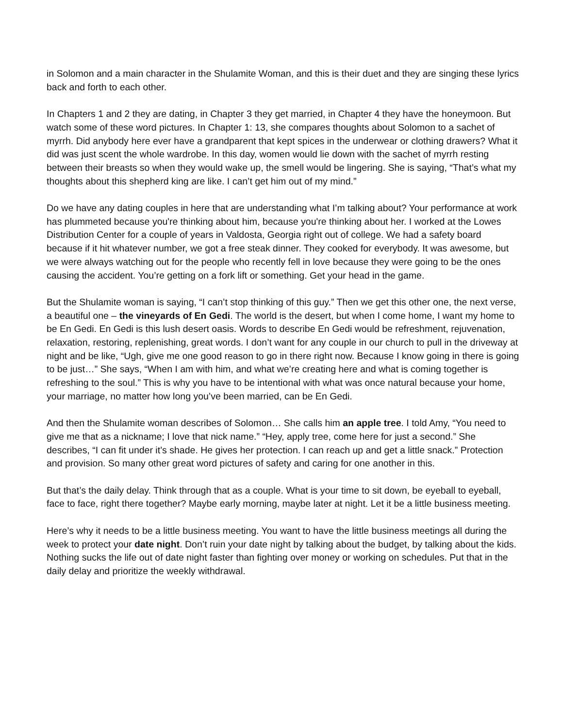in Solomon and a main character in the Shulamite Woman, and this is their duet and they are singing these lyrics back and forth to each other.
In Chapters 1 and 2 they are dating, in Chapter 3 they get married, in Chapter 4 they have the honeymoon. But watch some of these word pictures. In Chapter 1: 13, she compares thoughts about Solomon to a sachet of myrrh. Did anybody here ever have a grandparent that kept spices in the underwear or clothing drawers? What it did was just scent the whole wardrobe. In this day, women would lie down with the sachet of myrrh resting between their breasts so when they would wake up, the smell would be lingering. She is saying, “That’s what my thoughts about this shepherd king are like. I can’t get him out of my mind.”
Do we have any dating couples in here that are understanding what I’m talking about? Your performance at work has plummeted because you're thinking about him, because you're thinking about her. I worked at the Lowes Distribution Center for a couple of years in Valdosta, Georgia right out of college. We had a safety board because if it hit whatever number, we got a free steak dinner. They cooked for everybody. It was awesome, but we were always watching out for the people who recently fell in love because they were going to be the ones causing the accident. You’re getting on a fork lift or something. Get your head in the game.
But the Shulamite woman is saying, “I can’t stop thinking of this guy.” Then we get this other one, the next verse, a beautiful one – the vineyards of En Gedi. The world is the desert, but when I come home, I want my home to be En Gedi. En Gedi is this lush desert oasis. Words to describe En Gedi would be refreshment, rejuvenation, relaxation, restoring, replenishing, great words. I don’t want for any couple in our church to pull in the driveway at night and be like, “Ugh, give me one good reason to go in there right now. Because I know going in there is going to be just…” She says, “When I am with him, and what we’re creating here and what is coming together is refreshing to the soul.” This is why you have to be intentional with what was once natural because your home, your marriage, no matter how long you’ve been married, can be En Gedi.
And then the Shulamite woman describes of Solomon… She calls him an apple tree. I told Amy, “You need to give me that as a nickname; I love that nick name.” “Hey, apply tree, come here for just a second.” She describes, “I can fit under it’s shade. He gives her protection. I can reach up and get a little snack.” Protection and provision. So many other great word pictures of safety and caring for one another in this.
But that’s the daily delay. Think through that as a couple. What is your time to sit down, be eyeball to eyeball, face to face, right there together? Maybe early morning, maybe later at night. Let it be a little business meeting.
Here’s why it needs to be a little business meeting. You want to have the little business meetings all during the week to protect your date night. Don’t ruin your date night by talking about the budget, by talking about the kids. Nothing sucks the life out of date night faster than fighting over money or working on schedules. Put that in the daily delay and prioritize the weekly withdrawal.